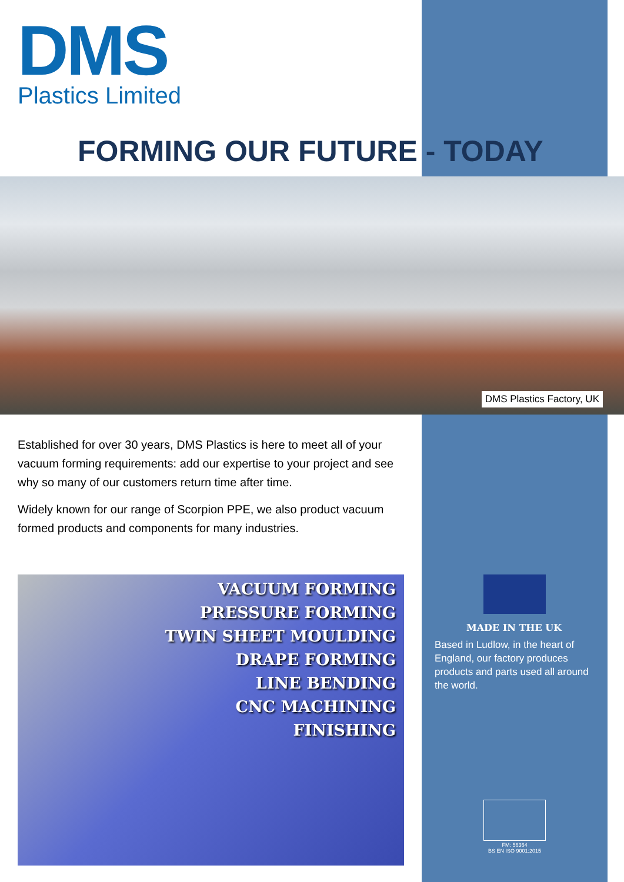DMS
Plastics Limited
FORMING OUR FUTURE - TODAY
DMS Plastics Factory, UK
Established for over 30 years, DMS Plastics is here to meet all of your vacuum forming requirements: add our expertise to your project and see why so many of our customers return time after time.
Widely known for our range of Scorpion PPE, we also product vacuum formed products and components for many industries.
VACUUM FORMING
PRESSURE FORMING
TWIN SHEET MOULDING
DRAPE FORMING
LINE BENDING
CNC MACHINING
FINISHING
MADE IN THE UK
Based in Ludlow, in the heart of England, our factory produces products and parts used all around the world.
FM: 56364
BS EN ISO 9001:2015